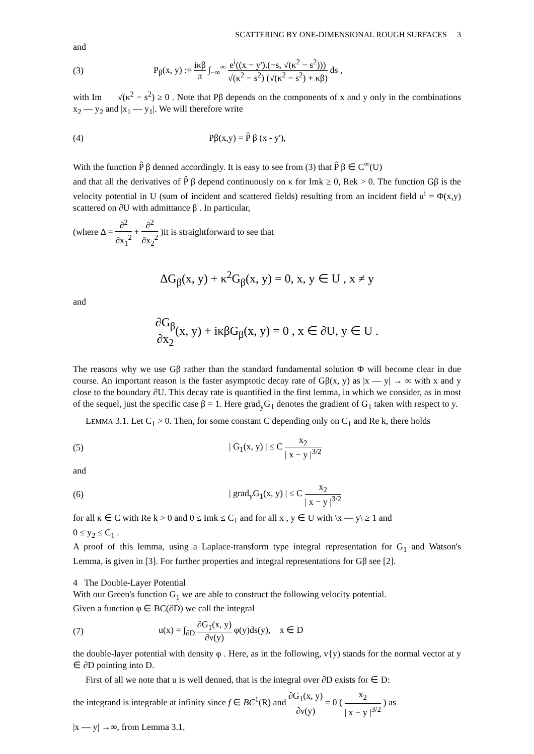SCATTERING BY ONE-DIMENSIONAL ROUGH SURFACES 3
and
(3)
P<sub>β</sub>(x, y) := iκβ π ∫<sub>−∞</sub><sup>∞</sup> e<sup>i</sup>((x − y').(−s, √(κ<sup>2</sup> − s<sup>2</sup>))) √(κ<sup>2</sup> − s<sup>2</sup>) (√(κ<sup>2</sup> − s<sup>2</sup>) + κβ) ds ,
with Im √(κ<sup>2</sup> − s<sup>2</sup>) ≥ 0 . Note that Pβ depends on the components of x and y only in the combinations x<sub>2</sub> — y<sub>2</sub> and |x<sub>1</sub> — y<sub>1</sub>|. We will therefore write
(4) Pβ(x,y) = P̂ β (x - y'),
With the function P̂ β denned accordingly. It is easy to see from (3) that P̂ β ∈ C<sup>∞</sup>(U)
and that all the derivatives of P̂ β depend continuously on κ for Imk ≥ 0, Rek > 0. The function Gβ is the velocity potential in U (sum of incident and scattered fields) resulting from an incident field u<sup>i</sup> = Φ(x,y) scattered on ∂U with admittance β . In particular,
(where Δ = ∂<sup>2</sup> ∂x<sub>1</sub><sup>2</sup> + ∂<sup>2</sup> ∂x<sub>2</sub><sup>2</sup> )it is straightforward to see that
ΔG<sub>β</sub>(x, y) + κ<sup>2</sup>G<sub>β</sub>(x, y) = 0, x, y ∈ U , x ≠ y
and
∂G<sub>β</sub> ∂x<sub>2</sub>(x, y) + iκβG<sub>β</sub>(x, y) = 0 , x ∈ ∂U, y ∈ U .
The reasons why we use Gβ rather than the standard fundamental solution Φ will become clear in due course. An important reason is the faster asymptotic decay rate of Gβ(x, y) as |x — y| → ∞ with x and y close to the boundary ∂U. This decay rate is quantified in the first lemma, in which we consider, as in most of the sequel, just the specific case β = 1. Here grad<sub>y</sub>G<sub>1</sub> denotes the gradient of G<sub>1</sub> taken with respect to y.
LEMMA 3.1. Let C<sub>1</sub> > 0. Then, for some constant C depending only on C<sub>1</sub> and Re k, there holds
(5)
| G<sub>1</sub>(x, y) | ≤ C x<sub>2</sub> | x − y |<sup>3/2</sup>
and
(6)
| grad<sub>y</sub>G<sub>1</sub>(x, y) | ≤ C x<sub>2</sub> | x − y |<sup>3/2</sup>
for all κ ∈ C with Re k > 0 and 0 ≤ Imk ≤ C<sub>1</sub> and for all x , y ∈ U with \x — y\ ≥ 1 and
0 ≤ y<sub>2</sub> ≤ C<sub>1</sub> .
A proof of this lemma, using a Laplace-transform type integral representation for G<sub>1</sub> and Watson's Lemma, is given in [3]. For further properties and integral representations for Gβ see [2].
4 The Double-Layer Potential
With our Green's function G<sub>1</sub> we are able to construct the following velocity potential.
Given a function φ ∈ BC(∂D) we call the integral
(7)
u(x) = ∫<sub>∂D</sub> ∂G<sub>1</sub>(x, y) ∂ν(y) φ(y)ds(y), x ∈ D
the double-layer potential with density φ . Here, as in the following, v{y) stands for the normal vector at y ∈ ∂D pointing into D.
First of all we note that u is well denned, that is the integral over ∂D exists for ∈ D:
the integrand is integrable at infinity since f ∈ BC<sup>1</sup>(R) and ∂G<sub>1</sub>(x, y) ∂ν(y) = 0 ( x<sub>2</sub> | x − y |<sup>3/2</sup> ) as
|x — y| →∞, from Lemma 3.1.